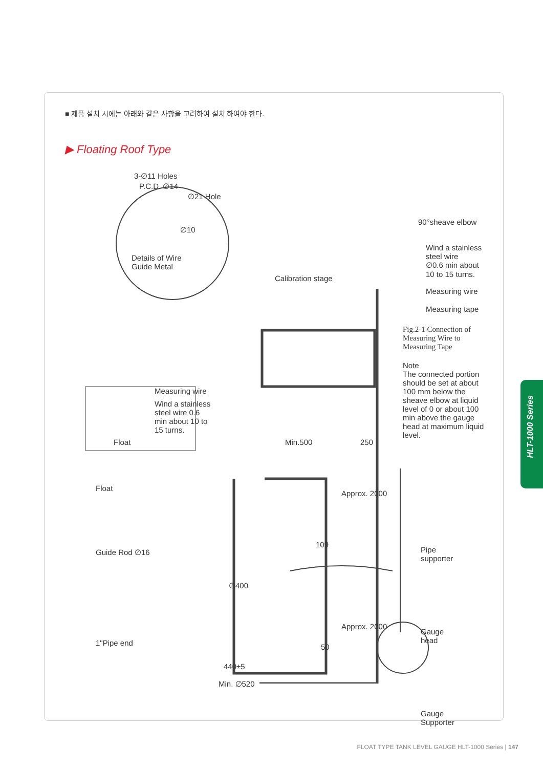■ 제품 설치 시에는 아래와 같은 사항을 고려하여 설치 하여야 한다.
▶ Floating Roof Type
3-∅11 Holes
P.C.D. ∅14
∅21 Hole
∅10
Details of Wire
Guide Metal
90°sheave elbow
Wind a stainless
steel wire
∅0.6 min about
10 to 15 turns.
Measuring wire
Measuring tape
Fig.2-1 Connection of
Measuring Wire to
Measuring Tape
Note
The connected portion should be set at about 100 mm below the sheave elbow at liquid level of 0 or about 100 min above the gauge head at maximum liquid level.
Calibration stage
Measuring wire
Wind a stainless
steel wire 0.6
min about 10 to
15 turns.
Float Min.500 250
Float
Approx. 2000
109
Pipe
supporter
Guide Rod ∅16
∅400
Approx. 2000
Gauge
head
50
1"Pipe end
440±5
Min. ∅520
Gauge
Supporter
HLT-1000 Series
FLOAT TYPE TANK LEVEL GAUGE HLT-1000 Series | 147